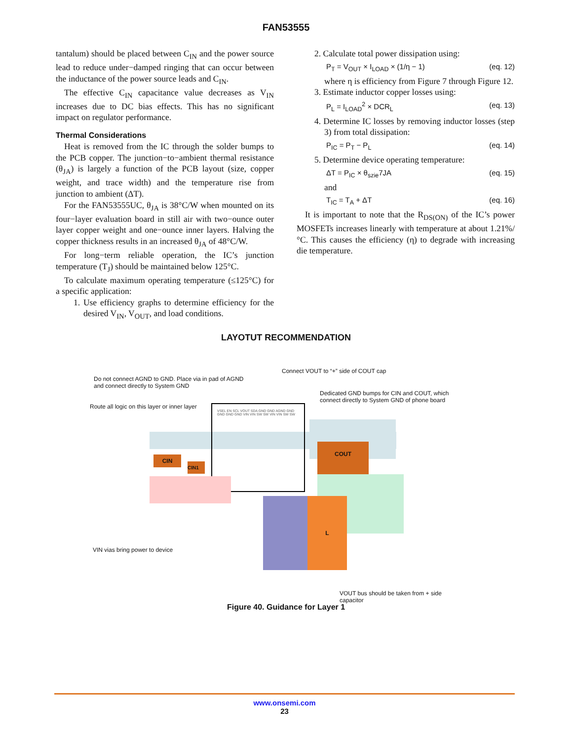FAN53555
tantalum) should be placed between C<sub>IN</sub> and the power source lead to reduce under−damped ringing that can occur between the inductance of the power source leads and C<sub>IN</sub>.
The effective C<sub>IN</sub> capacitance value decreases as V<sub>IN</sub> increases due to DC bias effects. This has no significant impact on regulator performance.
Thermal Considerations
Heat is removed from the IC through the solder bumps to the PCB copper. The junction−to−ambient thermal resistance (θ<sub>JA</sub>) is largely a function of the PCB layout (size, copper weight, and trace width) and the temperature rise from junction to ambient (ΔT).
For the FAN53555UC, θ<sub>JA</sub> is 38°C/W when mounted on its four−layer evaluation board in still air with two−ounce outer layer copper weight and one−ounce inner layers. Halving the copper thickness results in an increased θ<sub>JA</sub> of 48°C/W.
For long−term reliable operation, the IC’s junction temperature (T<sub>J</sub>) should be maintained below 125°C.
To calculate maximum operating temperature (≤125°C) for a specific application:
1. Use efficiency graphs to determine efficiency for the desired V<sub>IN</sub>, V<sub>OUT</sub>, and load conditions.
2. Calculate total power dissipation using:
P<sub>T</sub> = V<sub>OUT</sub> × I<sub>LOAD</sub> × (1/η − 1) (eq. 12)
where η is efficiency from Figure 7 through Figure 12.
3. Estimate inductor copper losses using:
P<sub>L</sub> = I<sub>LOAD</sub><sup>2</sup> × DCR<sub>L</sub> (eq. 13)
4. Determine IC losses by removing inductor losses (step 3) from total dissipation:
P<sub>IC</sub> = P<sub>T</sub> − P<sub>L</sub> (eq. 14)
5. Determine device operating temperature:
ΔT = P<sub>IC</sub> × θ<sub>szie</sub>7JA (eq. 15)
and
T<sub>IC</sub> = T<sub>A</sub> + ΔT (eq. 16)
It is important to note that the R<sub>DS(ON)</sub> of the IC’s power MOSFETs increases linearly with temperature at about 1.21%/°C. This causes the efficiency (η) to degrade with increasing die temperature.
LAYOTUT RECOMMENDATION
Connect VOUT to “+” side of COUT cap
Do not connect AGND to GND. Place via in pad of AGND
and connect directly to System GND
Dedicated GND bumps for CIN and COUT, which
connect directly to System GND of phone board
Route all logic on this layer or inner layer
VSEL EN SCL VOUT SDA GND GND AGND GND GND GND GND VIN VIN SW SW VIN VIN SW SW
CIN
CIN1
COUT
L
VIN vias bring power to device
VOUT bus should be taken from + side
capacitor
Figure 40. Guidance for Layer 1
www.onsemi.com
23